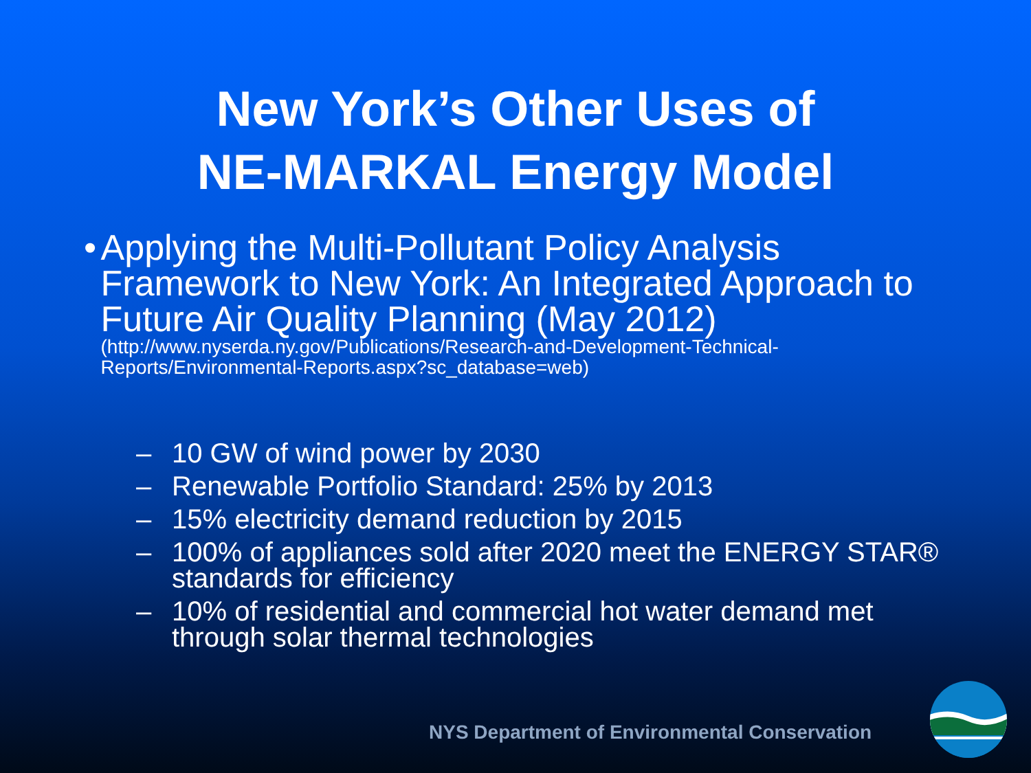New York’s Other Uses of
NE-MARKAL Energy Model
• Applying the Multi-Pollutant Policy Analysis Framework to New York: An Integrated Approach to Future Air Quality Planning (May 2012)
(http://www.nyserda.ny.gov/Publications/Research-and-Development-Technical-Reports/Environmental-Reports.aspx?sc_database=web)
– 10 GW of wind power by 2030
– Renewable Portfolio Standard: 25% by 2013
– 15% electricity demand reduction by 2015
– 100% of appliances sold after 2020 meet the ENERGY STAR® standards for efficiency
– 10% of residential and commercial hot water demand met through solar thermal technologies
NYS Department of Environmental Conservation